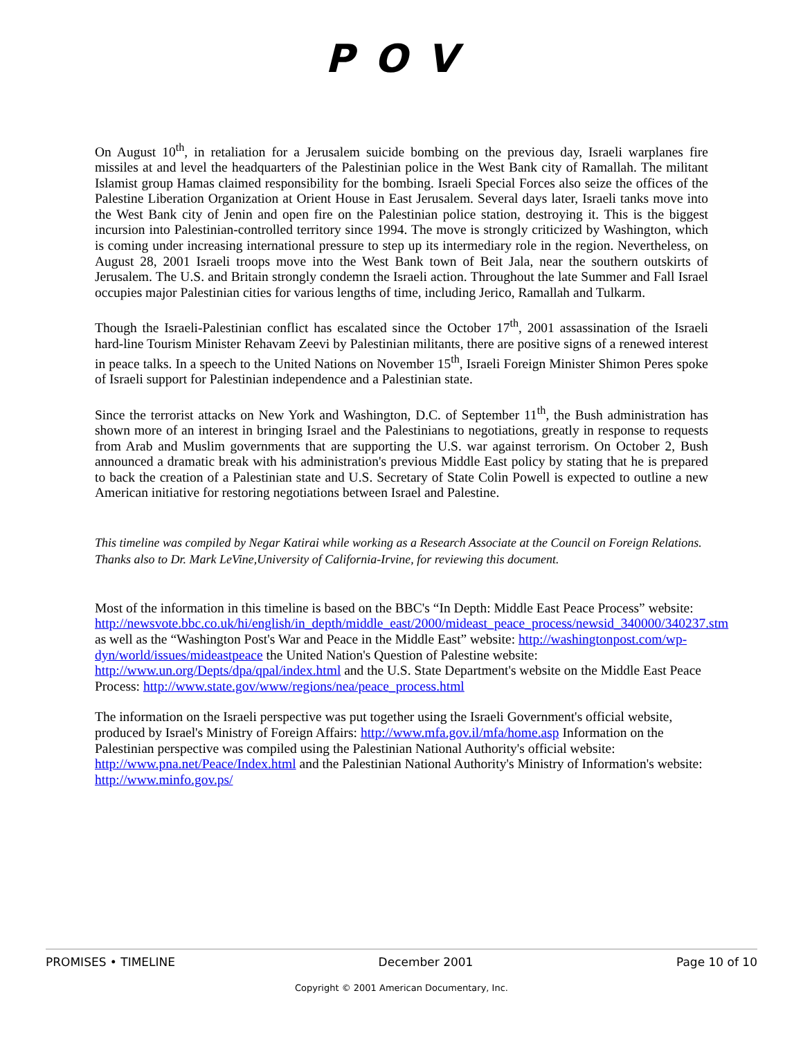POV
On August 10<sup>th</sup>, in retaliation for a Jerusalem suicide bombing on the previous day, Israeli warplanes fire missiles at and level the headquarters of the Palestinian police in the West Bank city of Ramallah. The militant Islamist group Hamas claimed responsibility for the bombing. Israeli Special Forces also seize the offices of the Palestine Liberation Organization at Orient House in East Jerusalem. Several days later, Israeli tanks move into the West Bank city of Jenin and open fire on the Palestinian police station, destroying it. This is the biggest incursion into Palestinian-controlled territory since 1994. The move is strongly criticized by Washington, which is coming under increasing international pressure to step up its intermediary role in the region. Nevertheless, on August 28, 2001 Israeli troops move into the West Bank town of Beit Jala, near the southern outskirts of Jerusalem. The U.S. and Britain strongly condemn the Israeli action. Throughout the late Summer and Fall Israel occupies major Palestinian cities for various lengths of time, including Jerico, Ramallah and Tulkarm.
Though the Israeli-Palestinian conflict has escalated since the October 17<sup>th</sup>, 2001 assassination of the Israeli hard-line Tourism Minister Rehavam Zeevi by Palestinian militants, there are positive signs of a renewed interest in peace talks. In a speech to the United Nations on November 15<sup>th</sup>, Israeli Foreign Minister Shimon Peres spoke of Israeli support for Palestinian independence and a Palestinian state.
Since the terrorist attacks on New York and Washington, D.C. of September 11<sup>th</sup>, the Bush administration has shown more of an interest in bringing Israel and the Palestinians to negotiations, greatly in response to requests from Arab and Muslim governments that are supporting the U.S. war against terrorism. On October 2, Bush announced a dramatic break with his administration's previous Middle East policy by stating that he is prepared to back the creation of a Palestinian state and U.S. Secretary of State Colin Powell is expected to outline a new American initiative for restoring negotiations between Israel and Palestine.
This timeline was compiled by Negar Katirai while working as a Research Associate at the Council on Foreign Relations. Thanks also to Dr. Mark LeVine,University of California-Irvine, for reviewing this document.
Most of the information in this timeline is based on the BBC's “In Depth: Middle East Peace Process” website: http://newsvote.bbc.co.uk/hi/english/in_depth/middle_east/2000/mideast_peace_process/newsid_340000/340237.stm as well as the “Washington Post's War and Peace in the Middle East” website: http://washingtonpost.com/wp-dyn/world/issues/mideastpeace the United Nation's Question of Palestine website: http://www.un.org/Depts/dpa/qpal/index.html and the U.S. State Department's website on the Middle East Peace Process: http://www.state.gov/www/regions/nea/peace_process.html
The information on the Israeli perspective was put together using the Israeli Government's official website, produced by Israel's Ministry of Foreign Affairs: http://www.mfa.gov.il/mfa/home.asp Information on the Palestinian perspective was compiled using the Palestinian National Authority's official website: http://www.pna.net/Peace/Index.html and the Palestinian National Authority's Ministry of Information's website: http://www.minfo.gov.ps/
PROMISES • TIMELINE December 2001 Page 10 of 10
Copyright © 2001 American Documentary, Inc.